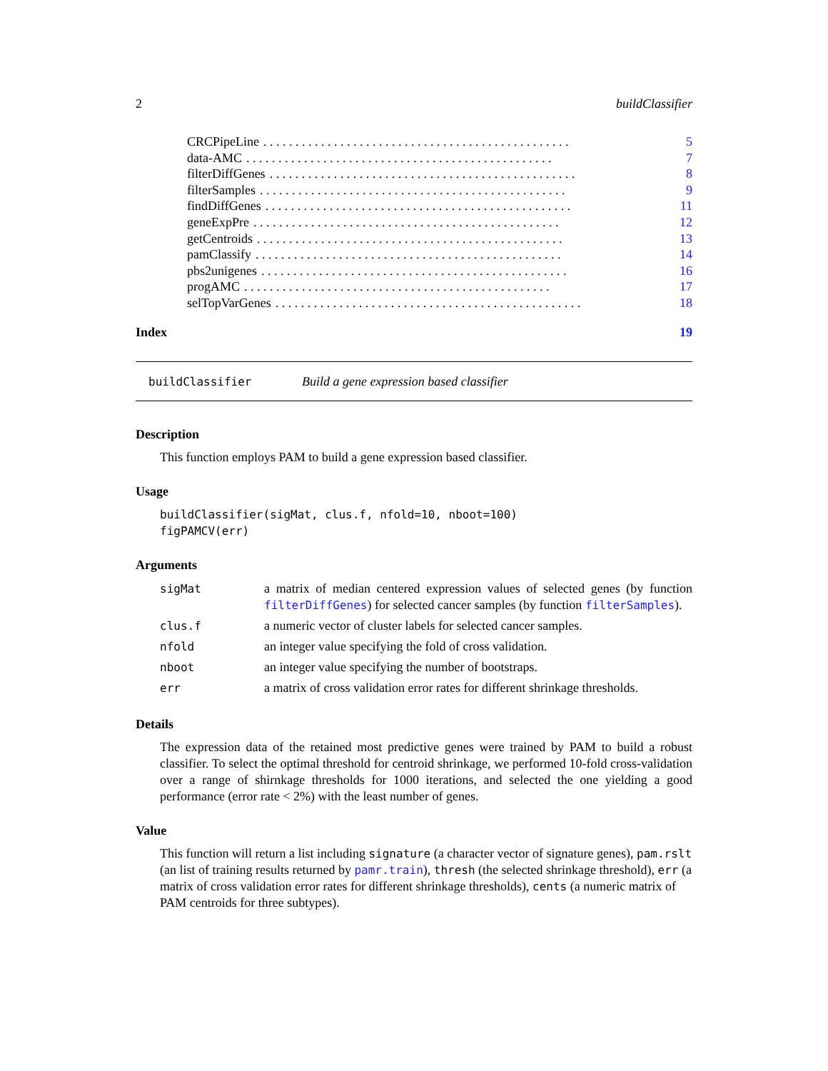2 buildClassifier
CRCPipeLine. . . . . . . . . . . . . . . . . . . . . . . . . . . . . . . . . . . . . . . . . . . . . . . . 5
data-AMC. . . . . . . . . . . . . . . . . . . . . . . . . . . . . . . . . . . . . . . . . . . . . . . . 7
filterDiffGenes. . . . . . . . . . . . . . . . . . . . . . . . . . . . . . . . . . . . . . . . . . . . . . . . 8
filterSamples. . . . . . . . . . . . . . . . . . . . . . . . . . . . . . . . . . . . . . . . . . . . . . . . 9
findDiffGenes. . . . . . . . . . . . . . . . . . . . . . . . . . . . . . . . . . . . . . . . . . . . . . . . 11
geneExpPre. . . . . . . . . . . . . . . . . . . . . . . . . . . . . . . . . . . . . . . . . . . . . . . . 12
getCentroids. . . . . . . . . . . . . . . . . . . . . . . . . . . . . . . . . . . . . . . . . . . . . . . . 13
pamClassify. . . . . . . . . . . . . . . . . . . . . . . . . . . . . . . . . . . . . . . . . . . . . . . . 14
pbs2unigenes. . . . . . . . . . . . . . . . . . . . . . . . . . . . . . . . . . . . . . . . . . . . . . . . 16
progAMC. . . . . . . . . . . . . . . . . . . . . . . . . . . . . . . . . . . . . . . . . . . . . . . . 17
selTopVarGenes. . . . . . . . . . . . . . . . . . . . . . . . . . . . . . . . . . . . . . . . . . . . . . . . 18
Index 19
buildClassifier Build a gene expression based classifier
Description
This function employs PAM to build a gene expression based classifier.
Usage
buildClassifier(sigMat, clus.f, nfold=10, nboot=100)
figPAMCV(err)
Arguments
| sigMat | a matrix of median centered expression values of selected genes (by function filterDiffGenes ) for selected cancer samples (by function filterSamples ). |
| clus.f | a numeric vector of cluster labels for selected cancer samples. |
| nfold | an integer value specifying the fold of cross validation. |
| nboot | an integer value specifying the number of bootstraps. |
| err | a matrix of cross validation error rates for different shrinkage thresholds. |
Details
The expression data of the retained most predictive genes were trained by PAM to build a robust classifier. To select the optimal threshold for centroid shrinkage, we performed 10-fold cross-validation over a range of shirnkage thresholds for 1000 iterations, and selected the one yielding a good performance (error rate < 2%) with the least number of genes.
Value
This function will return a list including signature (a character vector of signature genes), pam.rslt (an list of training results returned by pamr.train), thresh (the selected shrinkage threshold), err (a matrix of cross validation error rates for different shrinkage thresholds), cents (a numeric matrix of PAM centroids for three subtypes).